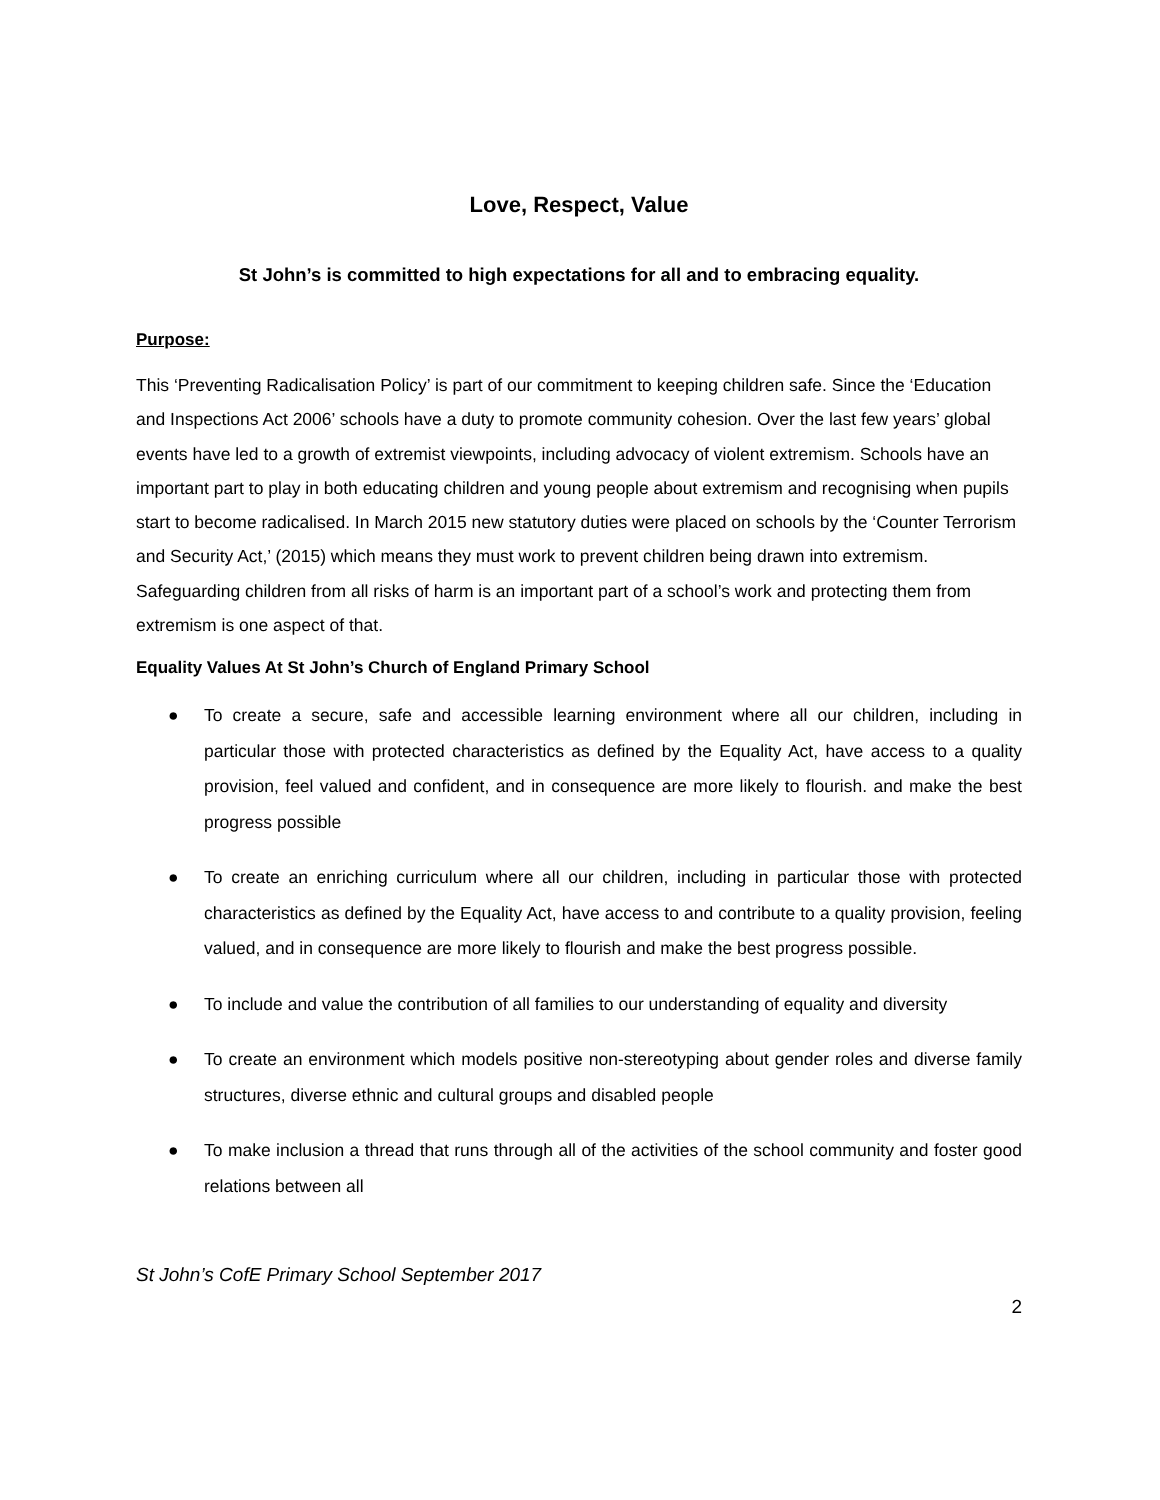Love, Respect, Value
St John’s is committed to high expectations for all and to embracing equality.
Purpose:
This ‘Preventing Radicalisation Policy’ is part of our commitment to keeping children safe. Since the ‘Education and Inspections Act 2006’ schools have a duty to promote community cohesion. Over the last few years’ global events have led to a growth of extremist viewpoints, including advocacy of violent extremism. Schools have an important part to play in both educating children and young people about extremism and recognising when pupils start to become radicalised. In March 2015 new statutory duties were placed on schools by the ‘Counter Terrorism and Security Act,’ (2015) which means they must work to prevent children being drawn into extremism. Safeguarding children from all risks of harm is an important part of a school’s work and protecting them from extremism is one aspect of that.
Equality Values At St John’s Church of England Primary School
● To create a secure, safe and accessible learning environment where all our children, including in particular those with protected characteristics as defined by the Equality Act, have access to a quality provision, feel valued and confident, and in consequence are more likely to flourish. and make the best progress possible
● To create an enriching curriculum where all our children, including in particular those with protected characteristics as defined by the Equality Act, have access to and contribute to a quality provision, feeling valued, and in consequence are more likely to flourish and make the best progress possible.
● To include and value the contribution of all families to our understanding of equality and diversity
● To create an environment which models positive non-stereotyping about gender roles and diverse family structures, diverse ethnic and cultural groups and disabled people
● To make inclusion a thread that runs through all of the activities of the school community and foster good relations between all
St John’s CofE Primary School September 2017
2